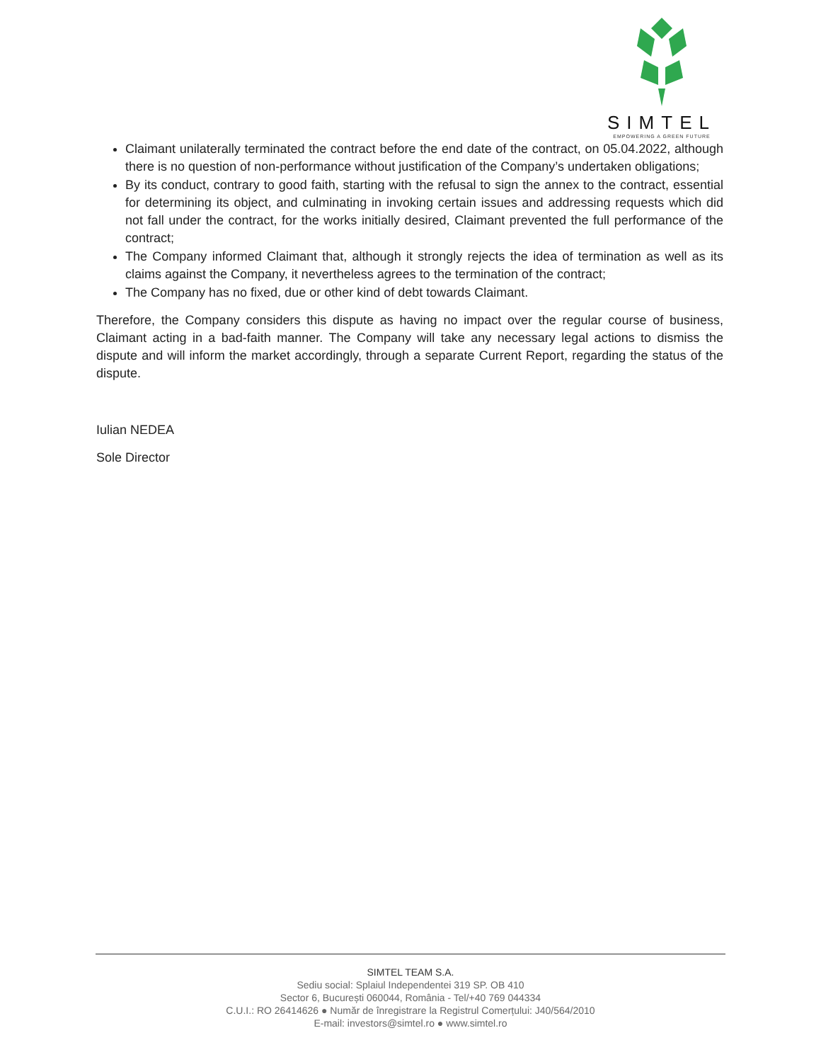SIMTEL
EMPOWERING A GREEN FUTURE
Claimant unilaterally terminated the contract before the end date of the contract, on 05.04.2022, although there is no question of non-performance without justification of the Company’s undertaken obligations;
By its conduct, contrary to good faith, starting with the refusal to sign the annex to the contract, essential for determining its object, and culminating in invoking certain issues and addressing requests which did not fall under the contract, for the works initially desired, Claimant prevented the full performance of the contract;
The Company informed Claimant that, although it strongly rejects the idea of termination as well as its claims against the Company, it nevertheless agrees to the termination of the contract;
The Company has no fixed, due or other kind of debt towards Claimant.
Therefore, the Company considers this dispute as having no impact over the regular course of business, Claimant acting in a bad-faith manner. The Company will take any necessary legal actions to dismiss the dispute and will inform the market accordingly, through a separate Current Report, regarding the status of the dispute.
Iulian NEDEA
Sole Director
SIMTEL TEAM S.A.
Sediu social: Splaiul Independentei 319 SP. OB 410
Sector 6, București 060044, România - Tel/+40 769 044334
C.U.I.: RO 26414626 ● Număr de înregistrare la Registrul Comerțului: J40/564/2010
E-mail: investors@simtel.ro ● www.simtel.ro